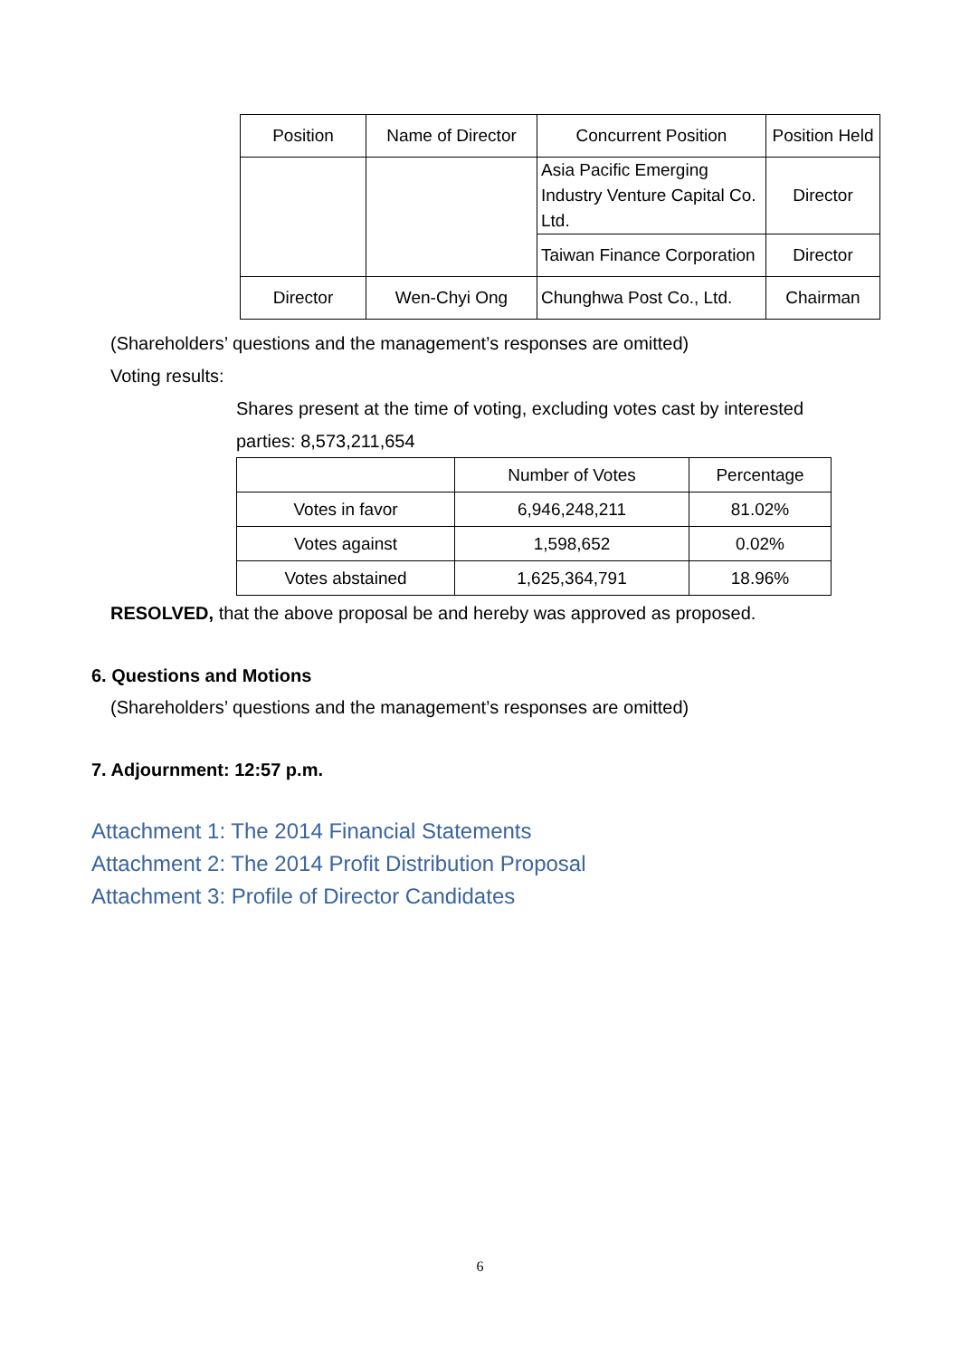| Position | Name of Director | Concurrent Position | Position Held |
| --- | --- | --- | --- |
| | | Asia Pacific Emerging Industry Venture Capital Co. Ltd. | Director |
| | | Taiwan Finance Corporation | Director |
| Director | Wen-Chyi Ong | Chunghwa Post Co., Ltd. | Chairman |
(Shareholders’ questions and the management’s responses are omitted)
Voting results:
Shares present at the time of voting, excluding votes cast by interested parties: 8,573,211,654
| | Number of Votes | Percentage |
| --- | --- | --- |
| Votes in favor | 6,946,248,211 | 81.02% |
| Votes against | 1,598,652 | 0.02% |
| Votes abstained | 1,625,364,791 | 18.96% |
RESOLVED, that the above proposal be and hereby was approved as proposed.
6. Questions and Motions
(Shareholders’ questions and the management’s responses are omitted)
7. Adjournment: 12:57 p.m.
Attachment 1: The 2014 Financial Statements
Attachment 2: The 2014 Profit Distribution Proposal
Attachment 3: Profile of Director Candidates
6